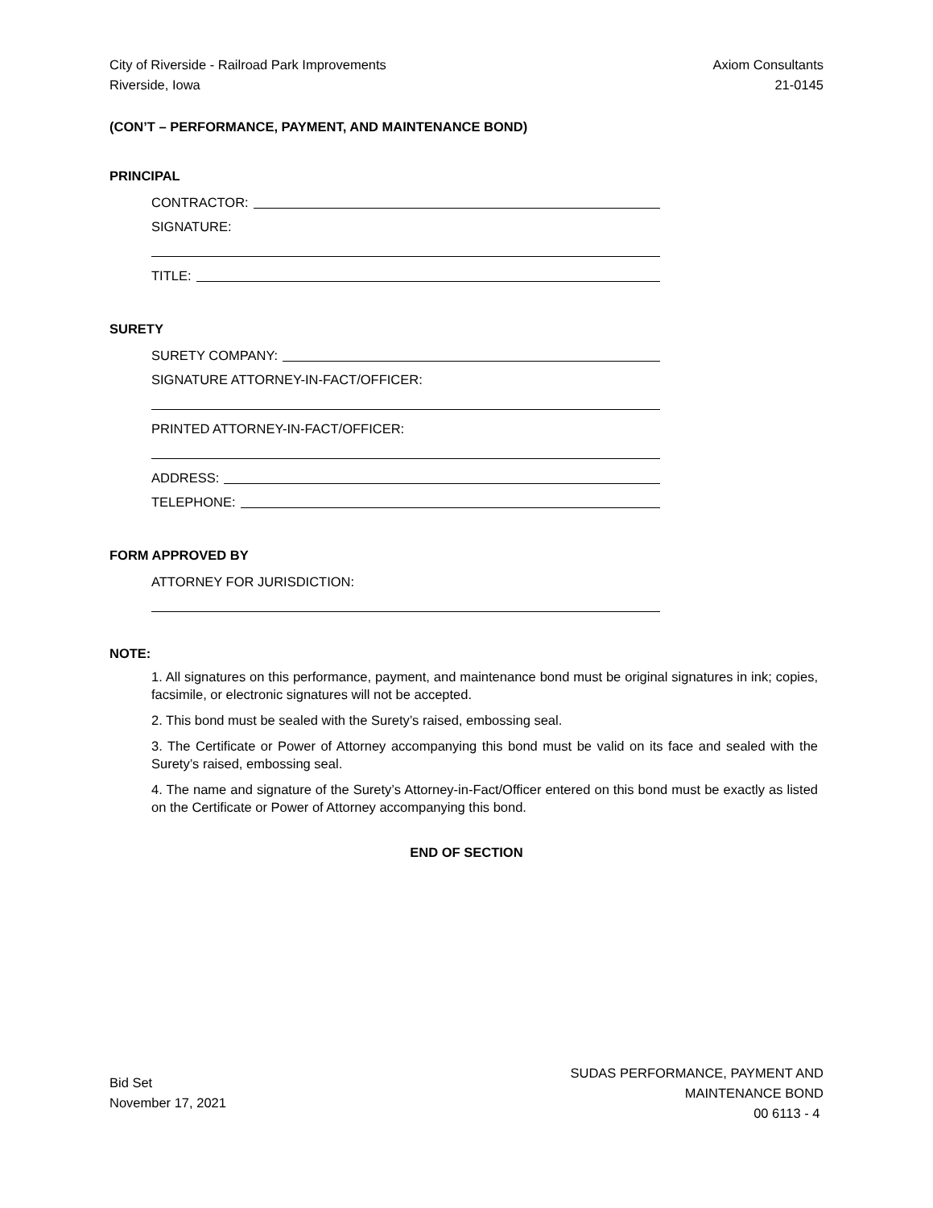City of Riverside - Railroad Park Improvements
Riverside, Iowa
Axiom Consultants
21-0145
(CON’T – PERFORMANCE, PAYMENT, AND MAINTENANCE BOND)
PRINCIPAL
CONTRACTOR:
SIGNATURE:
TITLE:
SURETY
SURETY COMPANY:
SIGNATURE ATTORNEY-IN-FACT/OFFICER:
PRINTED ATTORNEY-IN-FACT/OFFICER:
ADDRESS:
TELEPHONE:
FORM APPROVED BY
ATTORNEY FOR JURISDICTION:
NOTE:
1. All signatures on this performance, payment, and maintenance bond must be original signatures in ink; copies, facsimile, or electronic signatures will not be accepted.
2. This bond must be sealed with the Surety’s raised, embossing seal.
3. The Certificate or Power of Attorney accompanying this bond must be valid on its face and sealed with the Surety’s raised, embossing seal.
4. The name and signature of the Surety’s Attorney-in-Fact/Officer entered on this bond must be exactly as listed on the Certificate or Power of Attorney accompanying this bond.
END OF SECTION
Bid Set
November 17, 2021
SUDAS PERFORMANCE, PAYMENT AND
MAINTENANCE BOND
00 6113 - 4